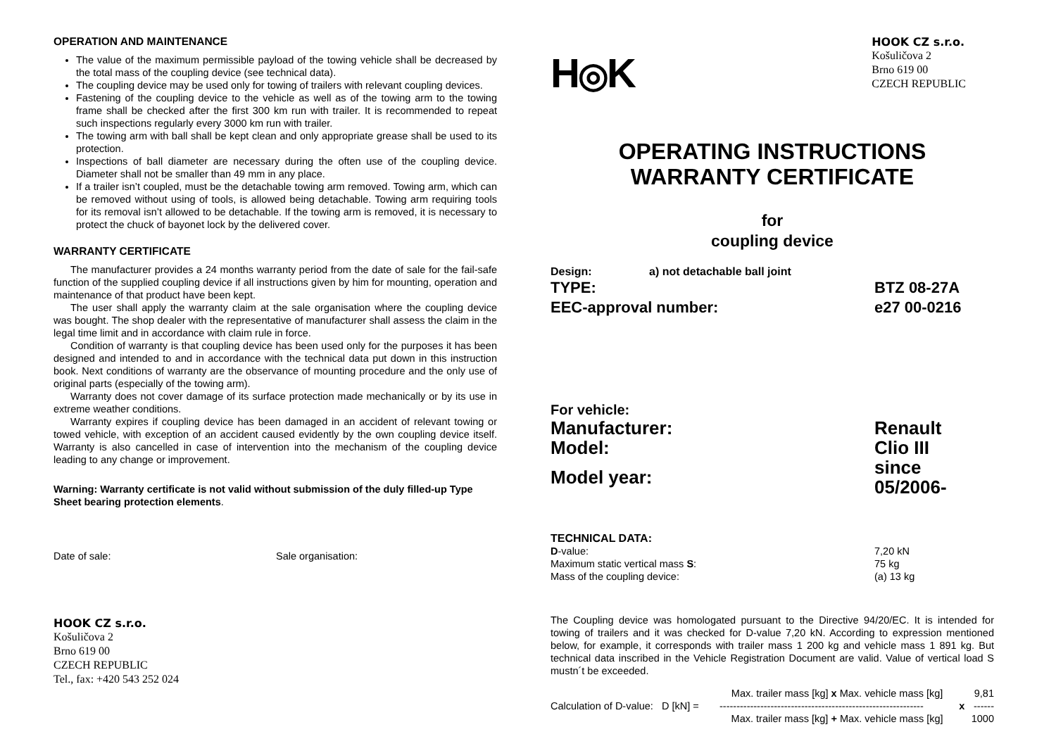OPERATION AND MAINTENANCE
The value of the maximum permissible payload of the towing vehicle shall be decreased by the total mass of the coupling device (see technical data).
The coupling device may be used only for towing of trailers with relevant coupling devices.
Fastening of the coupling device to the vehicle as well as of the towing arm to the towing frame shall be checked after the first 300 km run with trailer. It is recommended to repeat such inspections regularly every 3000 km run with trailer.
The towing arm with ball shall be kept clean and only appropriate grease shall be used to its protection.
Inspections of ball diameter are necessary during the often use of the coupling device. Diameter shall not be smaller than 49 mm in any place.
If a trailer isn’t coupled, must be the detachable towing arm removed. Towing arm, which can be removed without using of tools, is allowed being detachable. Towing arm requiring tools for its removal isn’t allowed to be detachable. If the towing arm is removed, it is necessary to protect the chuck of bayonet lock by the delivered cover.
WARRANTY CERTIFICATE
The manufacturer provides a 24 months warranty period from the date of sale for the fail-safe function of the supplied coupling device if all instructions given by him for mounting, operation and maintenance of that product have been kept.
The user shall apply the warranty claim at the sale organisation where the coupling device was bought. The shop dealer with the representative of manufacturer shall assess the claim in the legal time limit and in accordance with claim rule in force.
Condition of warranty is that coupling device has been used only for the purposes it has been designed and intended to and in accordance with the technical data put down in this instruction book. Next conditions of warranty are the observance of mounting procedure and the only use of original parts (especially of the towing arm).
Warranty does not cover damage of its surface protection made mechanically or by its use in extreme weather conditions.
Warranty expires if coupling device has been damaged in an accident of relevant towing or towed vehicle, with exception of an accident caused evidently by the own coupling device itself. Warranty is also cancelled in case of intervention into the mechanism of the coupling device leading to any change or improvement.
Warning: Warranty certificate is not valid without submission of the duly filled-up Type Sheet bearing protection elements.
Date of sale: Sale organisation:
HOOK CZ s.r.o.
Košuličova 2
Brno 619 00
CZECH REPUBLIC
Tel., fax: +420 543 252 024
H◎K
HOOK CZ s.r.o.
Košuličova 2
Brno 619 00
CZECH REPUBLIC
OPERATING INSTRUCTIONS
WARRANTY CERTIFICATE
for
coupling device
Design: a) not detachable ball joint
| TYPE: | BTZ 08-27A |
| EEC-approval number: | e27 00-0216 |
For vehicle:
| Manufacturer: | Renault |
| Model: | Clio III |
| Model year: | since 05/2006- |
TECHNICAL DATA:
| D -value: | 7,20 kN |
| Maximum static vertical mass S : | 75 kg |
| Mass of the coupling device: | (a) 13 kg |
The Coupling device was homologated pursuant to the Directive 94/20/EC. It is intended for towing of trailers and it was checked for D-value 7,20 kN. According to expression mentioned below, for example, it corresponds with trailer mass 1 200 kg and vehicle mass 1 891 kg. But technical data inscribed in the Vehicle Registration Document are valid. Value of vertical load S mustn´t be exceeded.
| Calculation of D-value: D [kN] = | Max. trailer mass [kg] x Max. vehicle mass [kg] | x | 9,81 |
| | ------------------------------------------------------------ | | ------ |
| | Max. trailer mass [kg] + Max. vehicle mass [kg] | | 1000 |